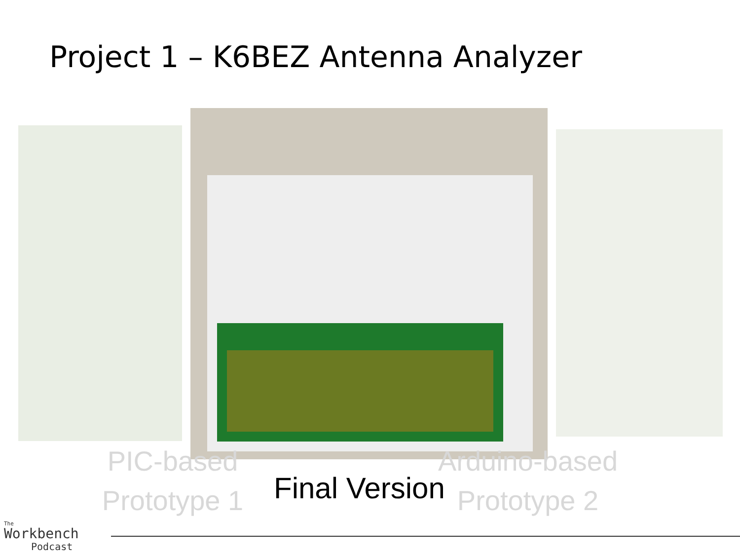Project 1 – K6BEZ Antenna Analyzer
PIC-based
Prototype 1
Arduino-based
Prototype 2
Final Version
The
Workbench
Podcast